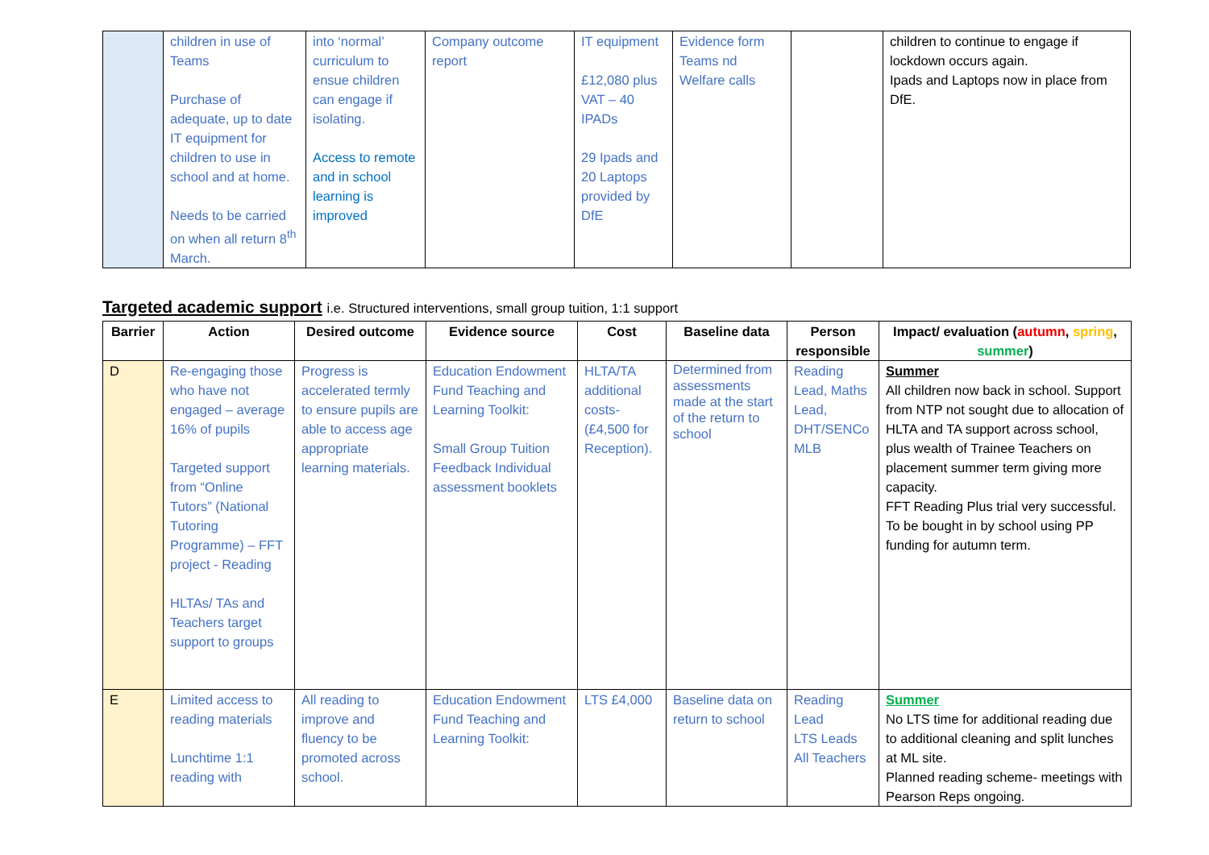| | children in use of Teams Purchase of adequate, up to date IT equipment for children to use in school and at home. Needs to be carried on when all return 8<sup>th</sup> March. | into ‘normal’ curriculum to ensue children can engage if isolating. Access to remote and in school learning is improved | Company outcome report | IT equipment £12,080 plus VAT – 40 IPADs 29 Ipads and 20 Laptops provided by DfE | Evidence form Teams nd Welfare calls | | children to continue to engage if lockdown occurs again. Ipads and Laptops now in place from DfE. |
Targeted academic support i.e. Structured interventions, small group tuition, 1:1 support
| Barrier | Action | Desired outcome | Evidence source | Cost | Baseline data | Person responsible | Impact/ evaluation ( autumn , spring , summer ) |
| --- | --- | --- | --- | --- | --- | --- | --- |
| D | Re-engaging those who have not engaged – average 16% of pupils Targeted support from “Online Tutors” (National Tutoring Programme) – FFT project - Reading HLTAs/ TAs and Teachers target support to groups | Progress is accelerated termly to ensure pupils are able to access age appropriate learning materials. | Education Endowment Fund Teaching and Learning Toolkit: Small Group Tuition Feedback Individual assessment booklets | HLTA/TA additional costs- (£4,500 for Reception). | Determined from assessments made at the start of the return to school | Reading Lead, Maths Lead, DHT/SENCo MLB | Summer All children now back in school. Support from NTP not sought due to allocation of HLTA and TA support across school, plus wealth of Trainee Teachers on placement summer term giving more capacity. FFT Reading Plus trial very successful. To be bought in by school using PP funding for autumn term. |
| E | Limited access to reading materials Lunchtime 1:1 reading with | All reading to improve and fluency to be promoted across school. | Education Endowment Fund Teaching and Learning Toolkit: | LTS £4,000 | Baseline data on return to school | Reading Lead LTS Leads All Teachers | Summer No LTS time for additional reading due to additional cleaning and split lunches at ML site. Planned reading scheme- meetings with Pearson Reps ongoing. |